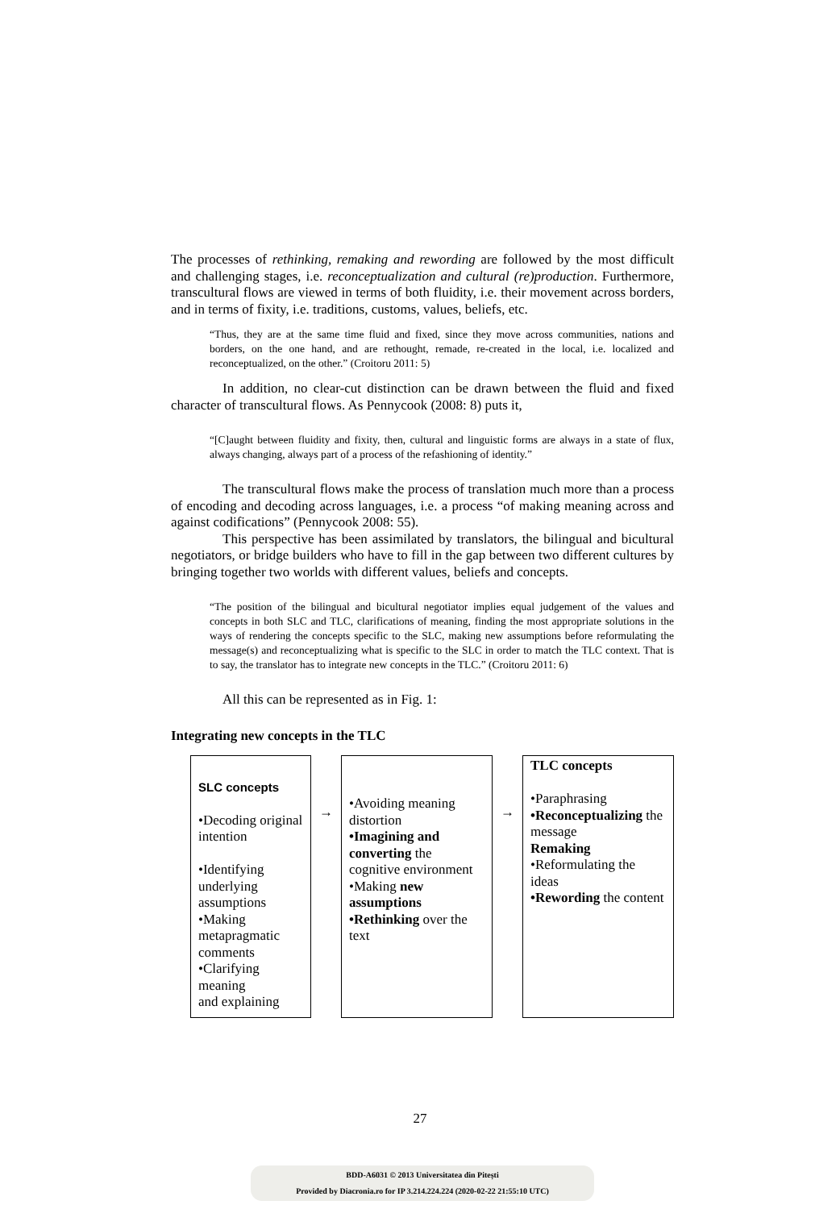The processes of rethinking, remaking and rewording are followed by the most difficult and challenging stages, i.e. reconceptualization and cultural (re)production. Furthermore, transcultural flows are viewed in terms of both fluidity, i.e. their movement across borders, and in terms of fixity, i.e. traditions, customs, values, beliefs, etc.
“Thus, they are at the same time fluid and fixed, since they move across communities, nations and borders, on the one hand, and are rethought, remade, re-created in the local, i.e. localized and reconceptualized, on the other.” (Croitoru 2011: 5)
In addition, no clear-cut distinction can be drawn between the fluid and fixed character of transcultural flows. As Pennycook (2008: 8) puts it,
“[C]aught between fluidity and fixity, then, cultural and linguistic forms are always in a state of flux, always changing, always part of a process of the refashioning of identity.”
The transcultural flows make the process of translation much more than a process of encoding and decoding across languages, i.e. a process “of making meaning across and against codifications” (Pennycook 2008: 55).
This perspective has been assimilated by translators, the bilingual and bicultural negotiators, or bridge builders who have to fill in the gap between two different cultures by bringing together two worlds with different values, beliefs and concepts.
“The position of the bilingual and bicultural negotiator implies equal judgement of the values and concepts in both SLC and TLC, clarifications of meaning, finding the most appropriate solutions in the ways of rendering the concepts specific to the SLC, making new assumptions before reformulating the message(s) and reconceptualizing what is specific to the SLC in order to match the TLC context. That is to say, the translator has to integrate new concepts in the TLC.” (Croitoru 2011: 6)
All this can be represented as in Fig. 1:
Integrating new concepts in the TLC
| SLC concepts •Decoding original intention •Identifying underlying assumptions •Making metapragmatic comments •Clarifying meaning and explaining | → | •Avoiding meaning distortion •Imagining and converting the cognitive environment •Making new assumptions •Rethinking over the text | → | TLC concepts •Paraphrasing •Reconceptualizing the message Remaking •Reformulating the ideas •Rewording the content |
27
BDD-A6031 © 2013 Universitatea din Pitești
Provided by Diacronia.ro for IP 3.214.224.224 (2020-02-22 21:55:10 UTC)